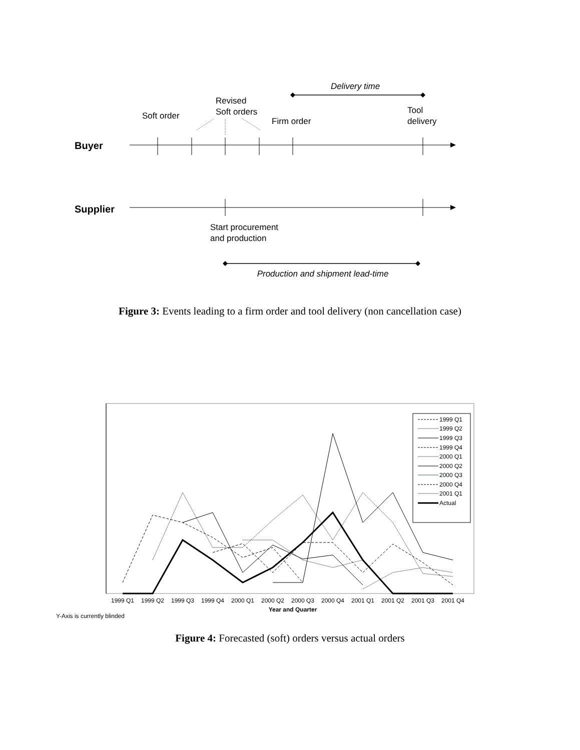Delivery time
Soft order
Revised
Soft orders
Firm order
Tool
delivery
Buyer
Supplier
Start procurement
and production
Production and shipment lead-time
Figure 3: Events leading to a firm order and tool delivery (non cancellation case)
1999 Q1
1999 Q2
1999 Q3
1999 Q4
2000 Q1
2000 Q2
2000 Q3
2000 Q4
2001 Q1
Actual
1999 Q1
1999 Q2
1999 Q3
1999 Q4
2000 Q1
2000 Q2
2000 Q3
2000 Q4
2001 Q1
2001 Q2
2001 Q3
2001 Q4
Year and Quarter
Y-Axis is currently blinded
Figure 4: Forecasted (soft) orders versus actual orders